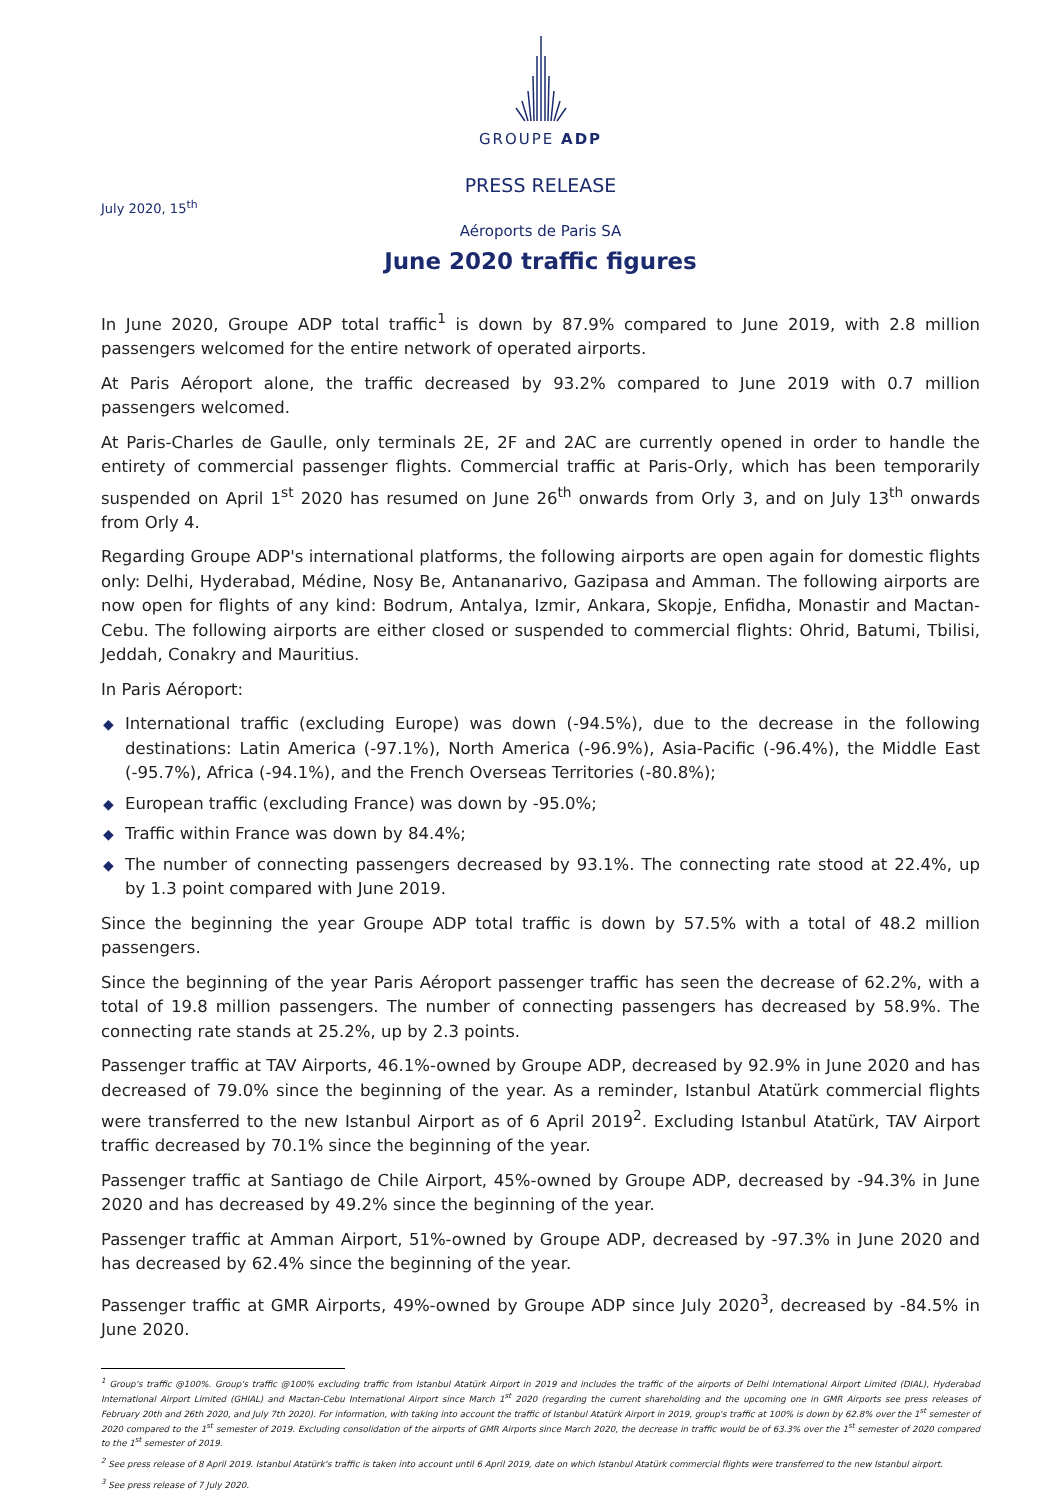GROUPE ADP
PRESS RELEASE
July 2020, 15<sup>th</sup>
Aéroports de Paris SA
June 2020 traffic figures
In June 2020, Groupe ADP total traffic<sup>1</sup> is down by 87.9% compared to June 2019, with 2.8 million passengers welcomed for the entire network of operated airports.
At Paris Aéroport alone, the traffic decreased by 93.2% compared to June 2019 with 0.7 million passengers welcomed.
At Paris-Charles de Gaulle, only terminals 2E, 2F and 2AC are currently opened in order to handle the entirety of commercial passenger flights. Commercial traffic at Paris-Orly, which has been temporarily suspended on April 1<sup>st</sup> 2020 has resumed on June 26<sup>th</sup> onwards from Orly 3, and on July 13<sup>th</sup> onwards from Orly 4.
Regarding Groupe ADP's international platforms, the following airports are open again for domestic flights only: Delhi, Hyderabad, Médine, Nosy Be, Antananarivo, Gazipasa and Amman. The following airports are now open for flights of any kind: Bodrum, Antalya, Izmir, Ankara, Skopje, Enfidha, Monastir and Mactan-Cebu. The following airports are either closed or suspended to commercial flights: Ohrid, Batumi, Tbilisi, Jeddah, Conakry and Mauritius.
In Paris Aéroport:
◆ International traffic (excluding Europe) was down (-94.5%), due to the decrease in the following destinations: Latin America (-97.1%), North America (-96.9%), Asia-Pacific (-96.4%), the Middle East (-95.7%), Africa (-94.1%), and the French Overseas Territories (-80.8%);
◆ European traffic (excluding France) was down by -95.0%;
◆ Traffic within France was down by 84.4%;
◆ The number of connecting passengers decreased by 93.1%. The connecting rate stood at 22.4%, up by 1.3 point compared with June 2019.
Since the beginning the year Groupe ADP total traffic is down by 57.5% with a total of 48.2 million passengers.
Since the beginning of the year Paris Aéroport passenger traffic has seen the decrease of 62.2%, with a total of 19.8 million passengers. The number of connecting passengers has decreased by 58.9%. The connecting rate stands at 25.2%, up by 2.3 points.
Passenger traffic at TAV Airports, 46.1%-owned by Groupe ADP, decreased by 92.9% in June 2020 and has decreased of 79.0% since the beginning of the year. As a reminder, Istanbul Atatürk commercial flights were transferred to the new Istanbul Airport as of 6 April 2019<sup>2</sup>. Excluding Istanbul Atatürk, TAV Airport traffic decreased by 70.1% since the beginning of the year.
Passenger traffic at Santiago de Chile Airport, 45%-owned by Groupe ADP, decreased by -94.3% in June 2020 and has decreased by 49.2% since the beginning of the year.
Passenger traffic at Amman Airport, 51%-owned by Groupe ADP, decreased by -97.3% in June 2020 and has decreased by 62.4% since the beginning of the year.
Passenger traffic at GMR Airports, 49%-owned by Groupe ADP since July 2020<sup>3</sup>, decreased by -84.5% in June 2020.
<sup>1</sup> Group's traffic @100%. Group's traffic @100% excluding traffic from Istanbul Atatürk Airport in 2019 and includes the traffic of the airports of Delhi International Airport Limited (DIAL), Hyderabad International Airport Limited (GHIAL) and Mactan-Cebu International Airport since March 1<sup>st</sup> 2020 (regarding the current shareholding and the upcoming one in GMR Airports see press releases of February 20th and 26th 2020, and July 7th 2020). For information, with taking into account the traffic of Istanbul Atatürk Airport in 2019, group's traffic at 100% is down by 62.8% over the 1<sup>st</sup> semester of 2020 compared to the 1<sup>st</sup> semester of 2019. Excluding consolidation of the airports of GMR Airports since March 2020, the decrease in traffic would be of 63.3% over the 1<sup>st</sup> semester of 2020 compared to the 1<sup>st</sup> semester of 2019.
<sup>2</sup> See press release of 8 April 2019. Istanbul Atatürk's traffic is taken into account until 6 April 2019, date on which Istanbul Atatürk commercial flights were transferred to the new Istanbul airport.
<sup>3</sup> See press release of 7 July 2020.